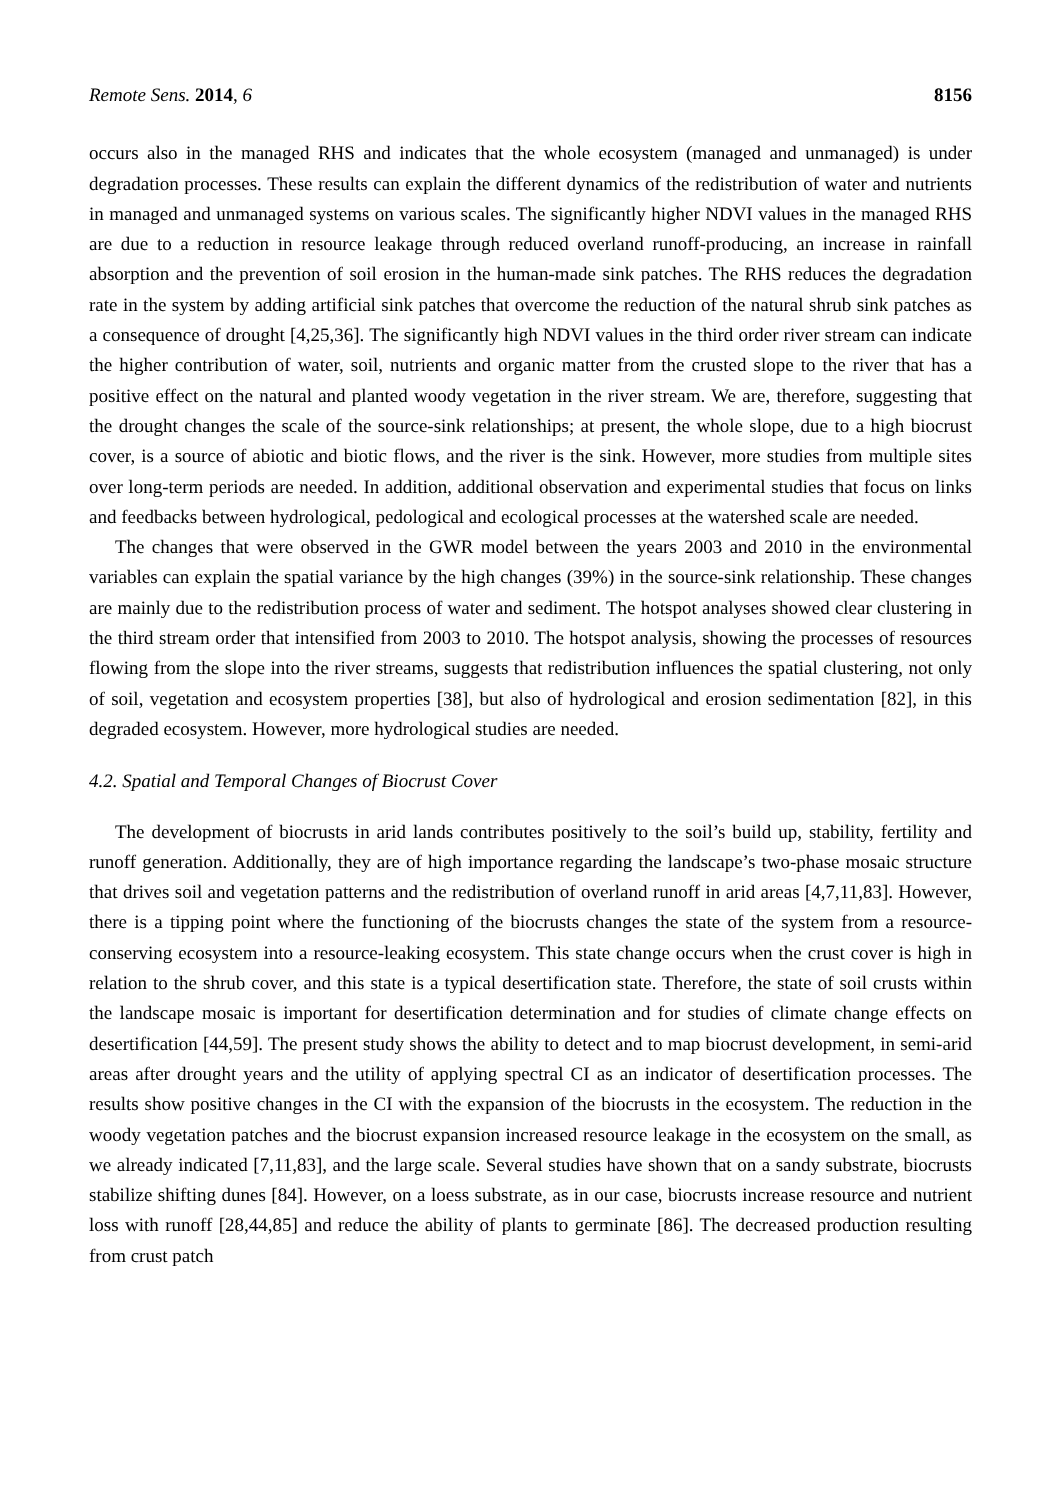Remote Sens. 2014, 6 8156
occurs also in the managed RHS and indicates that the whole ecosystem (managed and unmanaged) is under degradation processes. These results can explain the different dynamics of the redistribution of water and nutrients in managed and unmanaged systems on various scales. The significantly higher NDVI values in the managed RHS are due to a reduction in resource leakage through reduced overland runoff-producing, an increase in rainfall absorption and the prevention of soil erosion in the human-made sink patches. The RHS reduces the degradation rate in the system by adding artificial sink patches that overcome the reduction of the natural shrub sink patches as a consequence of drought [4,25,36]. The significantly high NDVI values in the third order river stream can indicate the higher contribution of water, soil, nutrients and organic matter from the crusted slope to the river that has a positive effect on the natural and planted woody vegetation in the river stream. We are, therefore, suggesting that the drought changes the scale of the source-sink relationships; at present, the whole slope, due to a high biocrust cover, is a source of abiotic and biotic flows, and the river is the sink. However, more studies from multiple sites over long-term periods are needed. In addition, additional observation and experimental studies that focus on links and feedbacks between hydrological, pedological and ecological processes at the watershed scale are needed.
The changes that were observed in the GWR model between the years 2003 and 2010 in the environmental variables can explain the spatial variance by the high changes (39%) in the source-sink relationship. These changes are mainly due to the redistribution process of water and sediment. The hotspot analyses showed clear clustering in the third stream order that intensified from 2003 to 2010. The hotspot analysis, showing the processes of resources flowing from the slope into the river streams, suggests that redistribution influences the spatial clustering, not only of soil, vegetation and ecosystem properties [38], but also of hydrological and erosion sedimentation [82], in this degraded ecosystem. However, more hydrological studies are needed.
4.2. Spatial and Temporal Changes of Biocrust Cover
The development of biocrusts in arid lands contributes positively to the soil’s build up, stability, fertility and runoff generation. Additionally, they are of high importance regarding the landscape’s two-phase mosaic structure that drives soil and vegetation patterns and the redistribution of overland runoff in arid areas [4,7,11,83]. However, there is a tipping point where the functioning of the biocrusts changes the state of the system from a resource-conserving ecosystem into a resource-leaking ecosystem. This state change occurs when the crust cover is high in relation to the shrub cover, and this state is a typical desertification state. Therefore, the state of soil crusts within the landscape mosaic is important for desertification determination and for studies of climate change effects on desertification [44,59]. The present study shows the ability to detect and to map biocrust development, in semi-arid areas after drought years and the utility of applying spectral CI as an indicator of desertification processes. The results show positive changes in the CI with the expansion of the biocrusts in the ecosystem. The reduction in the woody vegetation patches and the biocrust expansion increased resource leakage in the ecosystem on the small, as we already indicated [7,11,83], and the large scale. Several studies have shown that on a sandy substrate, biocrusts stabilize shifting dunes [84]. However, on a loess substrate, as in our case, biocrusts increase resource and nutrient loss with runoff [28,44,85] and reduce the ability of plants to germinate [86]. The decreased production resulting from crust patch